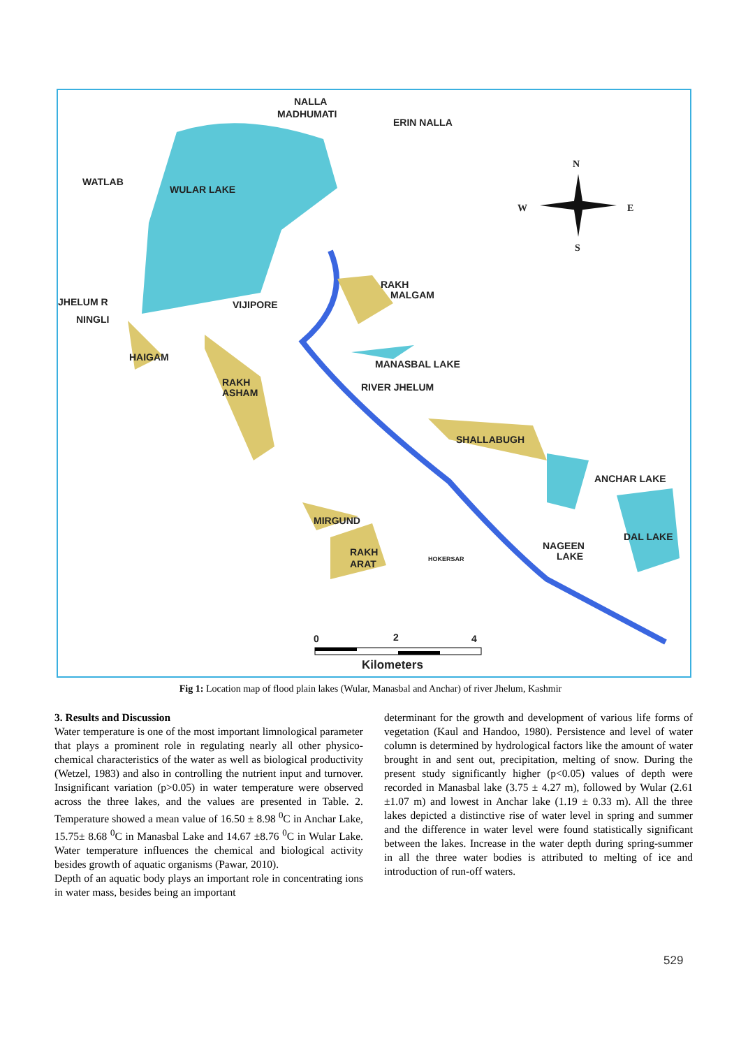NALLA
MADHUMATI
ERIN NALLA
WATLAB
WULAR LAKE
JHELUM R
NINGLI
VIJIPORE
RAKH
MALGAM
HAIGAM
MANASBAL LAKE
RAKH
ASHAM
RIVER JHELUM
SHALLABUGH
ANCHAR LAKE
MIRGUND
DAL LAKE
NAGEEN
LAKE
RAKH
ARAT
HOKERSAR
N
W
E
S
0
2
4
Kilometers
Fig 1: Location map of flood plain lakes (Wular, Manasbal and Anchar) of river Jhelum, Kashmir
3. Results and Discussion
Water temperature is one of the most important limnological parameter that plays a prominent role in regulating nearly all other physico-chemical characteristics of the water as well as biological productivity (Wetzel, 1983) and also in controlling the nutrient input and turnover. Insignificant variation (p>0.05) in water temperature were observed across the three lakes, and the values are presented in Table. 2. Temperature showed a mean value of 16.50 ± 8.98 <sup>0</sup>C in Anchar Lake, 15.75± 8.68 <sup>0</sup>C in Manasbal Lake and 14.67 ±8.76 <sup>0</sup>C in Wular Lake. Water temperature influences the chemical and biological activity besides growth of aquatic organisms (Pawar, 2010).
Depth of an aquatic body plays an important role in concentrating ions in water mass, besides being an important
determinant for the growth and development of various life forms of vegetation (Kaul and Handoo, 1980). Persistence and level of water column is determined by hydrological factors like the amount of water brought in and sent out, precipitation, melting of snow. During the present study significantly higher (p<0.05) values of depth were recorded in Manasbal lake (3.75 ± 4.27 m), followed by Wular (2.61 ±1.07 m) and lowest in Anchar lake (1.19 ± 0.33 m). All the three lakes depicted a distinctive rise of water level in spring and summer and the difference in water level were found statistically significant between the lakes. Increase in the water depth during spring-summer in all the three water bodies is attributed to melting of ice and introduction of run-off waters.
529